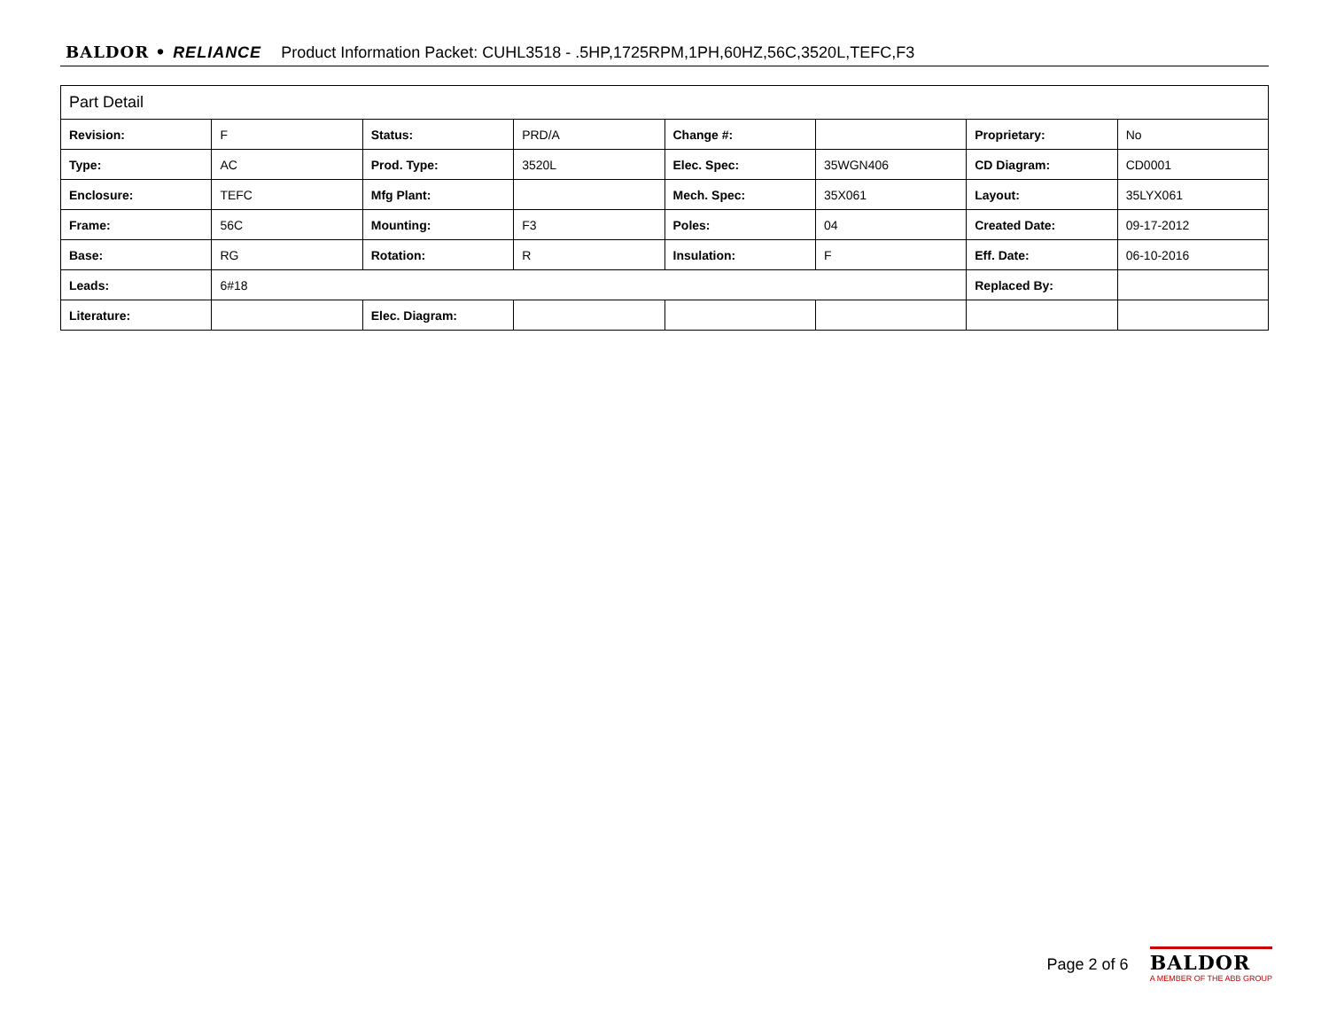BALDOR • RELIANCE Product Information Packet: CUHL3518 - .5HP,1725RPM,1PH,60HZ,56C,3520L,TEFC,F3
| Part Detail | | | | | | | |
| --- | --- | --- | --- | --- | --- | --- | --- |
| Revision: | F | Status: | PRD/A | Change #: | | Proprietary: | No |
| Type: | AC | Prod. Type: | 3520L | Elec. Spec: | 35WGN406 | CD Diagram: | CD0001 |
| Enclosure: | TEFC | Mfg Plant: | | Mech. Spec: | 35X061 | Layout: | 35LYX061 |
| Frame: | 56C | Mounting: | F3 | Poles: | 04 | Created Date: | 09-17-2012 |
| Base: | RG | Rotation: | R | Insulation: | F | Eff. Date: | 06-10-2016 |
| Leads: | 6#18 | | | | | Replaced By: | |
| Literature: | | Elec. Diagram: | | | | | |
Page 2 of 6
BALDOR
A MEMBER OF THE ABB GROUP